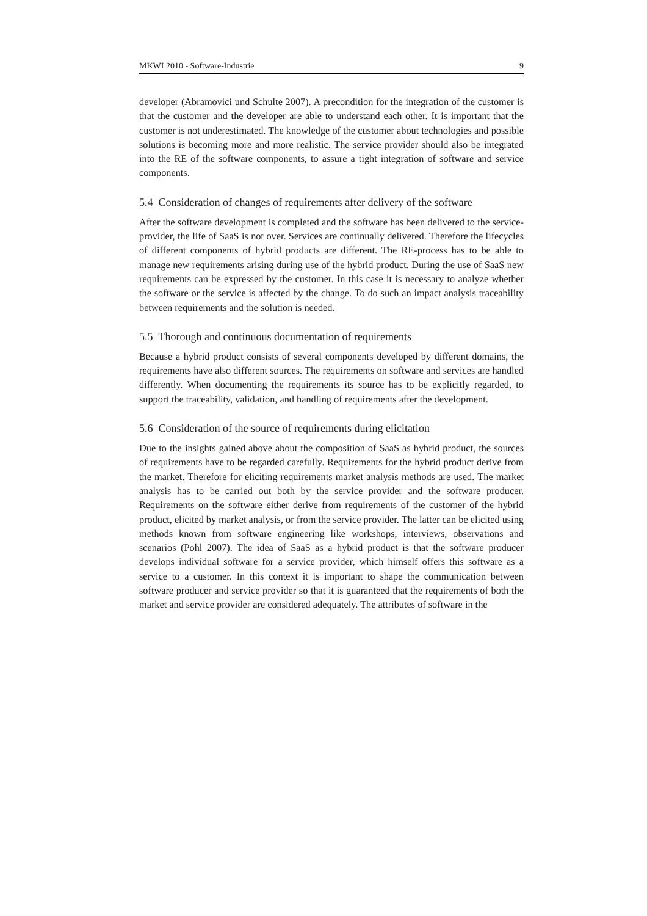MKWI 2010 - Software-Industrie 9
developer (Abramovici und Schulte 2007). A precondition for the integration of the customer is that the customer and the developer are able to understand each other. It is important that the customer is not underestimated. The knowledge of the customer about technologies and possible solutions is becoming more and more realistic. The service provider should also be integrated into the RE of the software components, to assure a tight integration of software and service components.
5.4 Consideration of changes of requirements after delivery of the software
After the software development is completed and the software has been delivered to the service-provider, the life of SaaS is not over. Services are continually delivered. Therefore the lifecycles of different components of hybrid products are different. The RE-process has to be able to manage new requirements arising during use of the hybrid product. During the use of SaaS new requirements can be expressed by the customer. In this case it is necessary to analyze whether the software or the service is affected by the change. To do such an impact analysis traceability between requirements and the solution is needed.
5.5 Thorough and continuous documentation of requirements
Because a hybrid product consists of several components developed by different domains, the requirements have also different sources. The requirements on software and services are handled differently. When documenting the requirements its source has to be explicitly regarded, to support the traceability, validation, and handling of requirements after the development.
5.6 Consideration of the source of requirements during elicitation
Due to the insights gained above about the composition of SaaS as hybrid product, the sources of requirements have to be regarded carefully. Requirements for the hybrid product derive from the market. Therefore for eliciting requirements market analysis methods are used. The market analysis has to be carried out both by the service provider and the software producer. Requirements on the software either derive from requirements of the customer of the hybrid product, elicited by market analysis, or from the service provider. The latter can be elicited using methods known from software engineering like workshops, interviews, observations and scenarios (Pohl 2007). The idea of SaaS as a hybrid product is that the software producer develops individual software for a service provider, which himself offers this software as a service to a customer. In this context it is important to shape the communication between software producer and service provider so that it is guaranteed that the requirements of both the market and service provider are considered adequately. The attributes of software in the